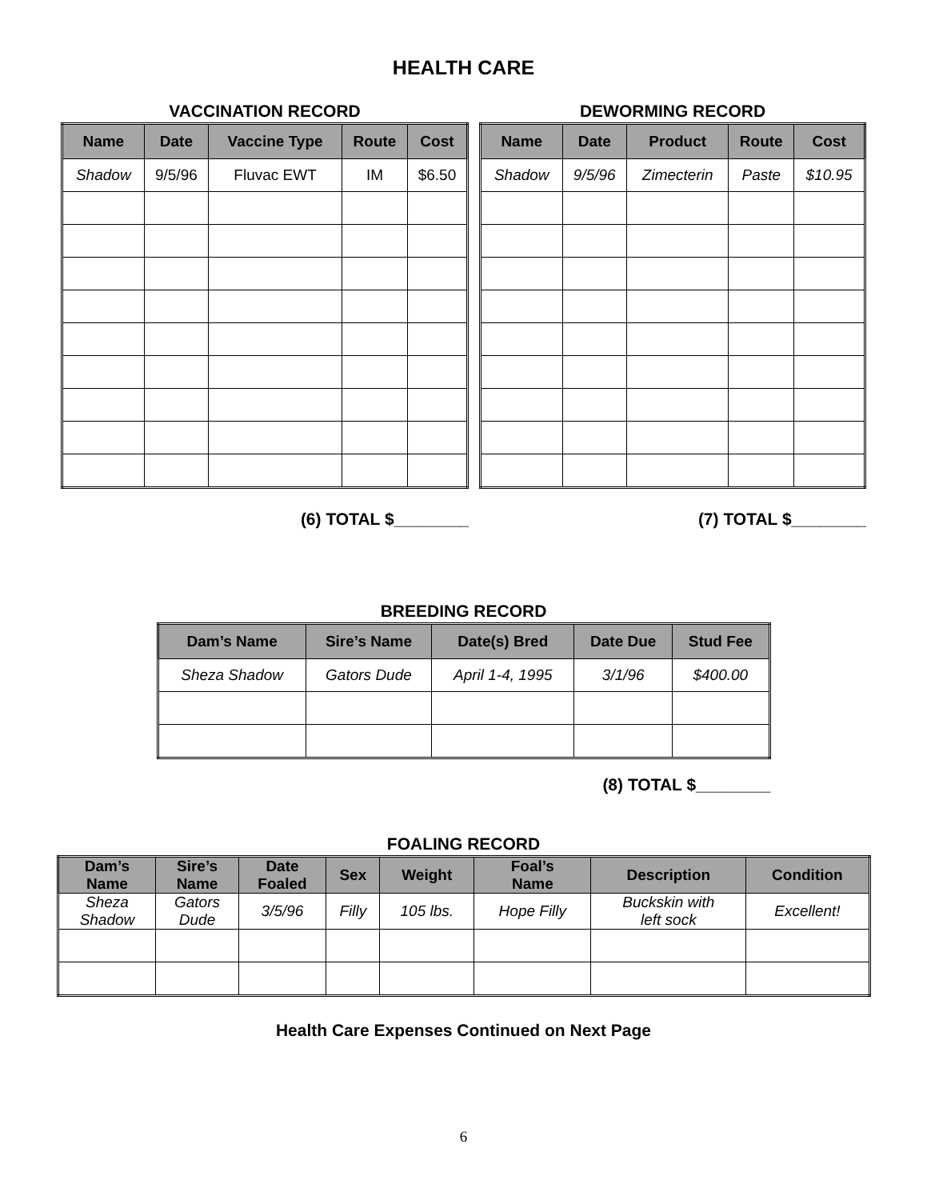HEALTH CARE
VACCINATION RECORD
| Name | Date | Vaccine Type | Route | Cost |
| --- | --- | --- | --- | --- |
| Shadow | 9/5/96 | Fluvac EWT | IM | $6.50 |
(6) TOTAL $________
DEWORMING RECORD
| Name | Date | Product | Route | Cost |
| --- | --- | --- | --- | --- |
| Shadow | 9/5/96 | Zimecterin | Paste | $10.95 |
(7) TOTAL $________
BREEDING RECORD
| Dam’s Name | Sire’s Name | Date(s) Bred | Date Due | Stud Fee |
| --- | --- | --- | --- | --- |
| Sheza Shadow | Gators Dude | April 1-4, 1995 | 3/1/96 | $400.00 |
(8) TOTAL $________
FOALING RECORD
| Dam’s Name | Sire’s Name | Date Foaled | Sex | Weight | Foal’s Name | Description | Condition |
| --- | --- | --- | --- | --- | --- | --- | --- |
| Sheza Shadow | Gators Dude | 3/5/96 | Filly | 105 lbs. | Hope Filly | Buckskin with left sock | Excellent! |
Health Care Expenses Continued on Next Page
6